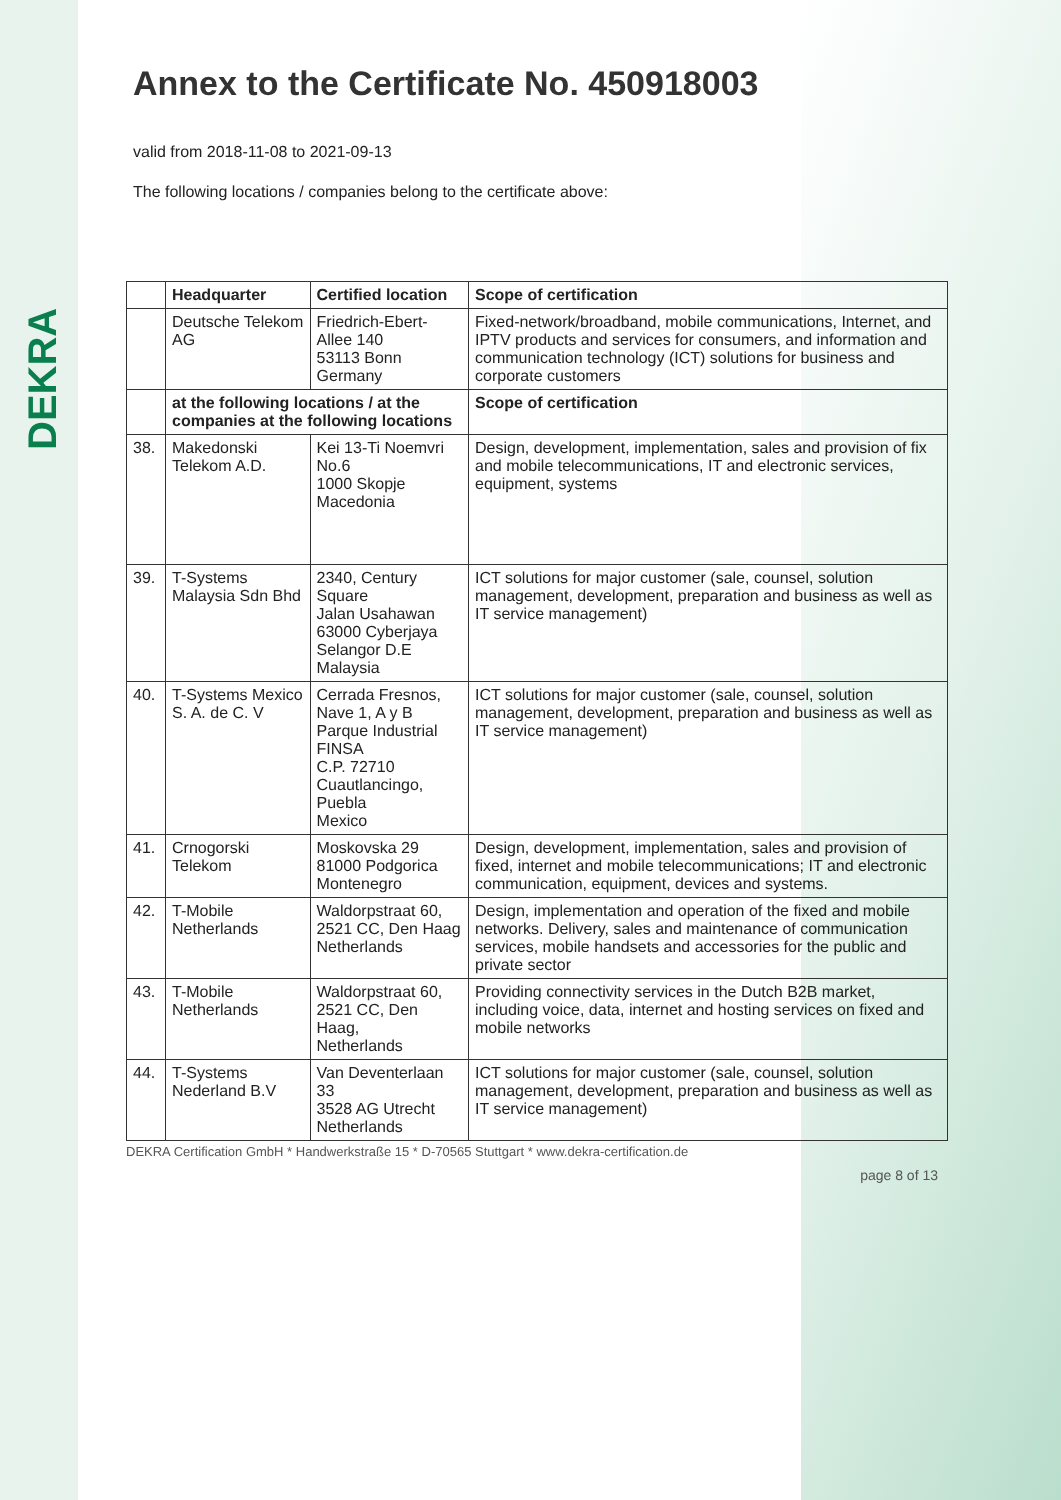DEKRA
Annex to the Certificate No. 450918003
valid from 2018-11-08 to 2021-09-13
The following locations / companies belong to the certificate above:
| | Headquarter | Certified location | Scope of certification |
| --- | --- | --- | --- |
| | Deutsche Telekom AG | Friedrich-Ebert-Allee 140 53113 Bonn Germany | Fixed-network/broadband, mobile communications, Internet, and IPTV products and services for consumers, and information and communication technology (ICT) solutions for business and corporate customers |
| | at the following locations / at the companies at the following locations | | Scope of certification |
| 38. | Makedonski Telekom A.D. | Kei 13-Ti Noemvri No.6 1000 Skopje Macedonia | Design, development, implementation, sales and provision of fix and mobile telecommunications, IT and electronic services, equipment, systems |
| 39. | T-Systems Malaysia Sdn Bhd | 2340, Century Square Jalan Usahawan 63000 Cyberjaya Selangor D.E Malaysia | ICT solutions for major customer (sale, counsel, solution management, development, preparation and business as well as IT service management) |
| 40. | T-Systems Mexico S. A. de C. V | Cerrada Fresnos, Nave 1, A y B Parque Industrial FINSA C.P. 72710 Cuautlancingo, Puebla Mexico | ICT solutions for major customer (sale, counsel, solution management, development, preparation and business as well as IT service management) |
| 41. | Crnogorski Telekom | Moskovska 29 81000 Podgorica Montenegro | Design, development, implementation, sales and provision of fixed, internet and mobile telecommunications; IT and electronic communication, equipment, devices and systems. |
| 42. | T-Mobile Netherlands | Waldorpstraat 60, 2521 CC, Den Haag Netherlands | Design, implementation and operation of the fixed and mobile networks. Delivery, sales and maintenance of communication services, mobile handsets and accessories for the public and private sector |
| 43. | T-Mobile Netherlands | Waldorpstraat 60, 2521 CC, Den Haag, Netherlands | Providing connectivity services in the Dutch B2B market, including voice, data, internet and hosting services on fixed and mobile networks |
| 44. | T-Systems Nederland B.V | Van Deventerlaan 33 3528 AG Utrecht Netherlands | ICT solutions for major customer (sale, counsel, solution management, development, preparation and business as well as IT service management) |
DEKRA Certification GmbH * Handwerkstraße 15 * D-70565 Stuttgart * www.dekra-certification.de
page 8 of 13